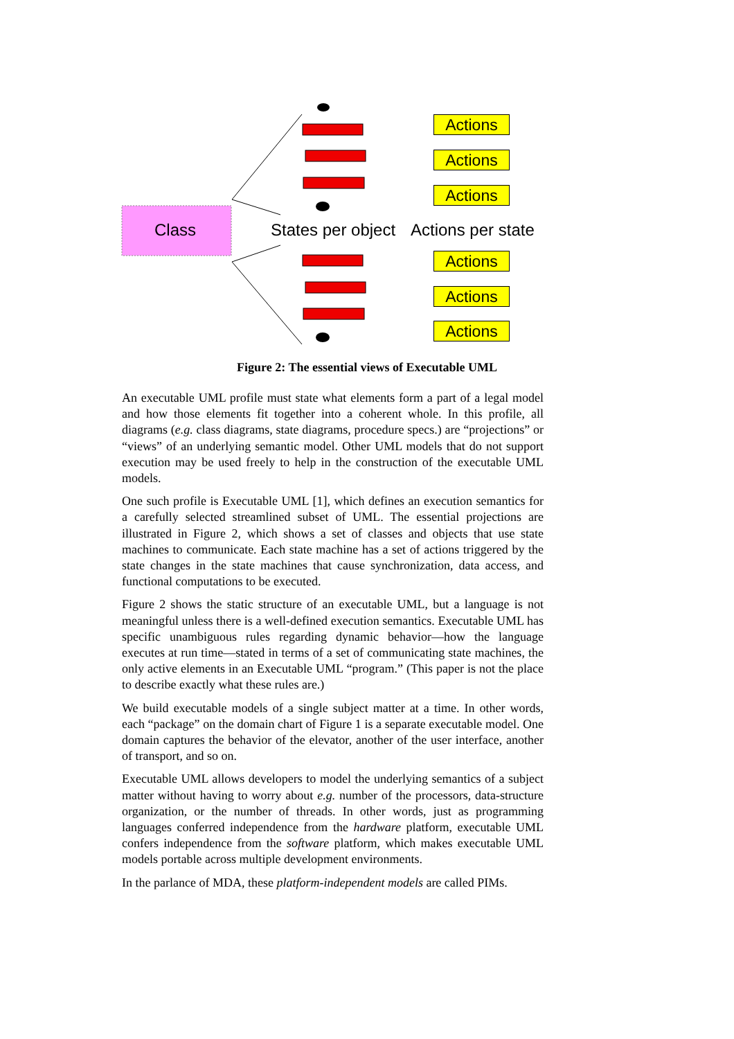Class States per object Actions per state
Actions
Actions
Actions
Actions
Actions
Actions
Figure 2: The essential views of Executable UML
An executable UML profile must state what elements form a part of a legal model and how those elements fit together into a coherent whole. In this profile, all diagrams (e.g. class diagrams, state diagrams, procedure specs.) are “projections” or “views” of an underlying semantic model. Other UML models that do not support execution may be used freely to help in the construction of the executable UML models.
One such profile is Executable UML [1], which defines an execution semantics for a carefully selected streamlined subset of UML. The essential projections are illustrated in Figure 2, which shows a set of classes and objects that use state machines to communicate. Each state machine has a set of actions triggered by the state changes in the state machines that cause synchronization, data access, and functional computations to be executed.
Figure 2 shows the static structure of an executable UML, but a language is not meaningful unless there is a well-defined execution semantics. Executable UML has specific unambiguous rules regarding dynamic behavior—how the language executes at run time—stated in terms of a set of communicating state machines, the only active elements in an Executable UML “program.” (This paper is not the place to describe exactly what these rules are.)
We build executable models of a single subject matter at a time. In other words, each “package” on the domain chart of Figure 1 is a separate executable model. One domain captures the behavior of the elevator, another of the user interface, another of transport, and so on.
Executable UML allows developers to model the underlying semantics of a subject matter without having to worry about e.g. number of the processors, data-structure organization, or the number of threads. In other words, just as programming languages conferred independence from the hardware platform, executable UML confers independence from the software platform, which makes executable UML models portable across multiple development environments.
In the parlance of MDA, these platform-independent models are called PIMs.